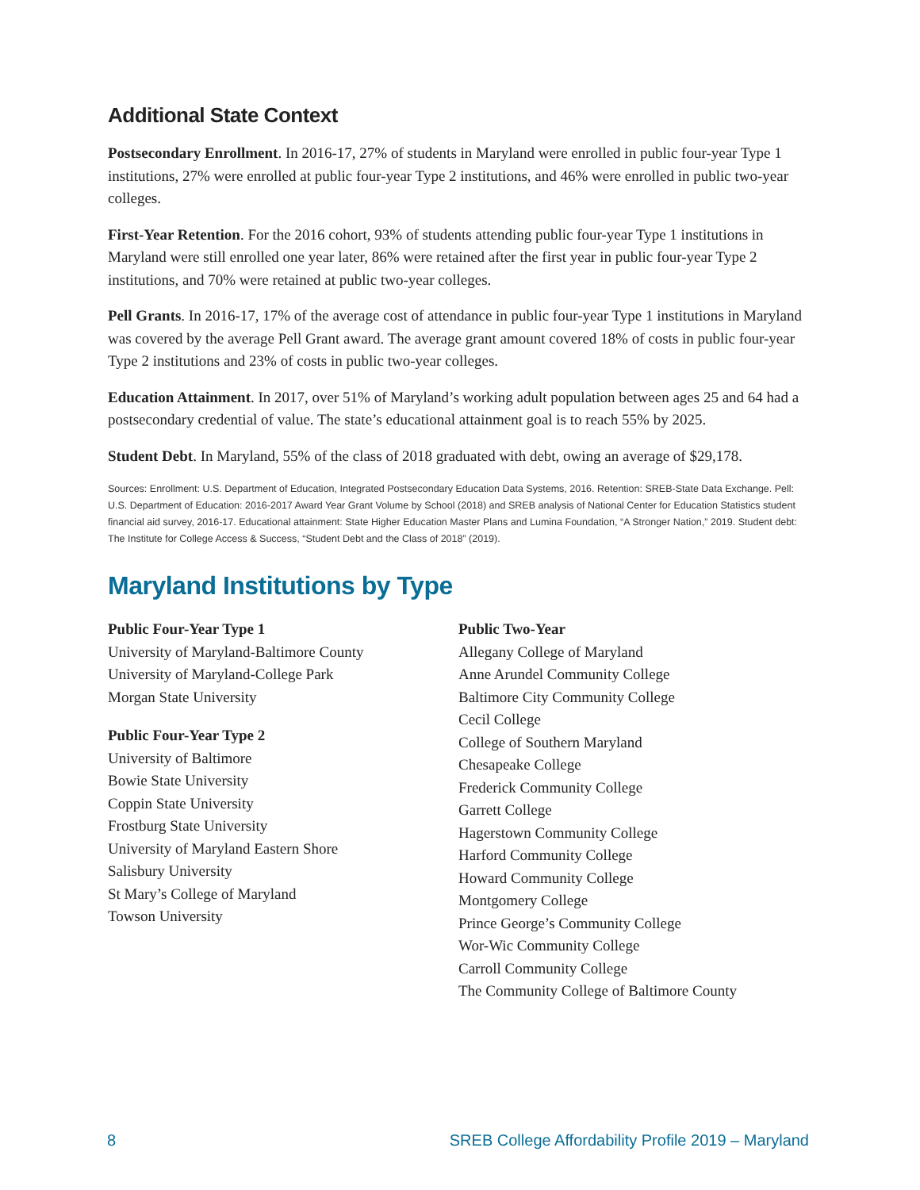Additional State Context
Postsecondary Enrollment. In 2016-17, 27% of students in Maryland were enrolled in public four-year Type 1 institutions, 27% were enrolled at public four-year Type 2 institutions, and 46% were enrolled in public two-year colleges.
First-Year Retention. For the 2016 cohort, 93% of students attending public four-year Type 1 institutions in Maryland were still enrolled one year later, 86% were retained after the first year in public four-year Type 2 institutions, and 70% were retained at public two-year colleges.
Pell Grants. In 2016-17, 17% of the average cost of attendance in public four-year Type 1 institutions in Maryland was covered by the average Pell Grant award. The average grant amount covered 18% of costs in public four-year Type 2 institutions and 23% of costs in public two-year colleges.
Education Attainment. In 2017, over 51% of Maryland’s working adult population between ages 25 and 64 had a postsecondary credential of value. The state’s educational attainment goal is to reach 55% by 2025.
Student Debt. In Maryland, 55% of the class of 2018 graduated with debt, owing an average of $29,178.
Sources: Enrollment: U.S. Department of Education, Integrated Postsecondary Education Data Systems, 2016. Retention: SREB-State Data Exchange. Pell: U.S. Department of Education: 2016-2017 Award Year Grant Volume by School (2018) and SREB analysis of National Center for Education Statistics student financial aid survey, 2016-17. Educational attainment: State Higher Education Master Plans and Lumina Foundation, “A Stronger Nation,” 2019. Student debt: The Institute for College Access & Success, “Student Debt and the Class of 2018” (2019).
Maryland Institutions by Type
Public Four-Year Type 1
University of Maryland-Baltimore County
University of Maryland-College Park
Morgan State University
Public Four-Year Type 2
University of Baltimore
Bowie State University
Coppin State University
Frostburg State University
University of Maryland Eastern Shore
Salisbury University
St Mary’s College of Maryland
Towson University
Public Two-Year
Allegany College of Maryland
Anne Arundel Community College
Baltimore City Community College
Cecil College
College of Southern Maryland
Chesapeake College
Frederick Community College
Garrett College
Hagerstown Community College
Harford Community College
Howard Community College
Montgomery College
Prince George’s Community College
Wor-Wic Community College
Carroll Community College
The Community College of Baltimore County
8 SREB College Affordability Profile 2019 – Maryland